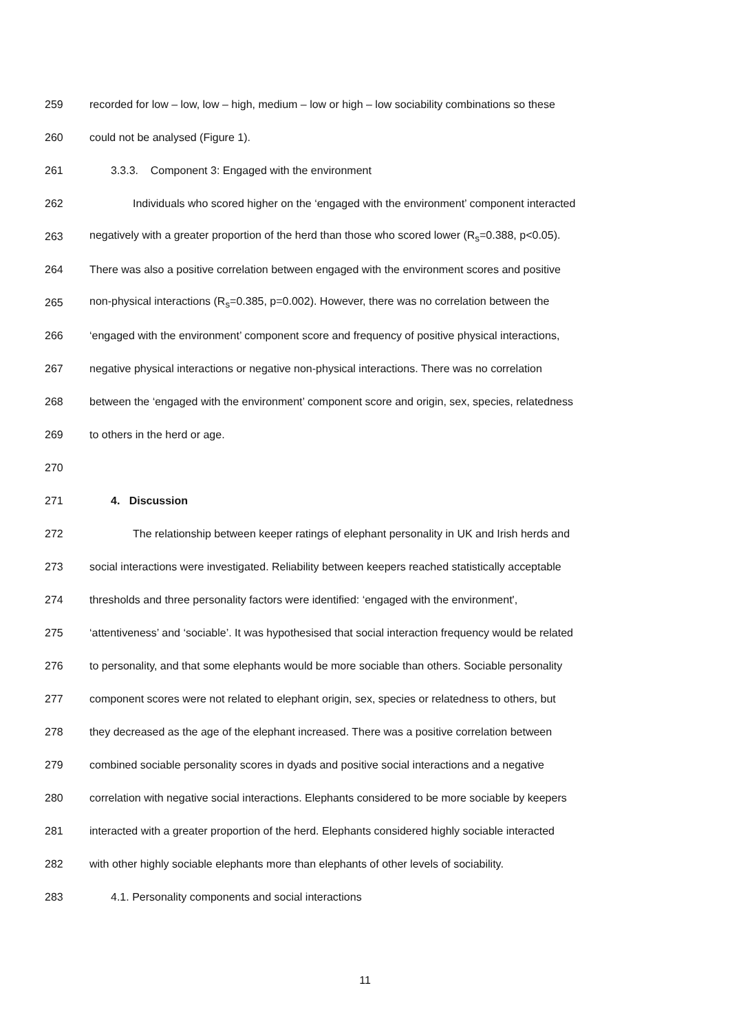259 recorded for low – low, low – high, medium – low or high – low sociability combinations so these
260 could not be analysed (Figure 1).
261 3.3.3. Component 3: Engaged with the environment
262 Individuals who scored higher on the ‘engaged with the environment’ component interacted
263 negatively with a greater proportion of the herd than those who scored lower (R<sub>s</sub>=0.388, p<0.05).
264 There was also a positive correlation between engaged with the environment scores and positive
265 non-physical interactions (R<sub>s</sub>=0.385, p=0.002). However, there was no correlation between the
266 ‘engaged with the environment’ component score and frequency of positive physical interactions,
267 negative physical interactions or negative non-physical interactions. There was no correlation
268 between the ‘engaged with the environment’ component score and origin, sex, species, relatedness
269 to others in the herd or age.
270
271 4. Discussion
272 The relationship between keeper ratings of elephant personality in UK and Irish herds and
273 social interactions were investigated. Reliability between keepers reached statistically acceptable
274 thresholds and three personality factors were identified: ‘engaged with the environment',
275 ‘attentiveness’ and ‘sociable’. It was hypothesised that social interaction frequency would be related
276 to personality, and that some elephants would be more sociable than others. Sociable personality
277 component scores were not related to elephant origin, sex, species or relatedness to others, but
278 they decreased as the age of the elephant increased. There was a positive correlation between
279 combined sociable personality scores in dyads and positive social interactions and a negative
280 correlation with negative social interactions. Elephants considered to be more sociable by keepers
281 interacted with a greater proportion of the herd. Elephants considered highly sociable interacted
282 with other highly sociable elephants more than elephants of other levels of sociability.
283 4.1. Personality components and social interactions
11